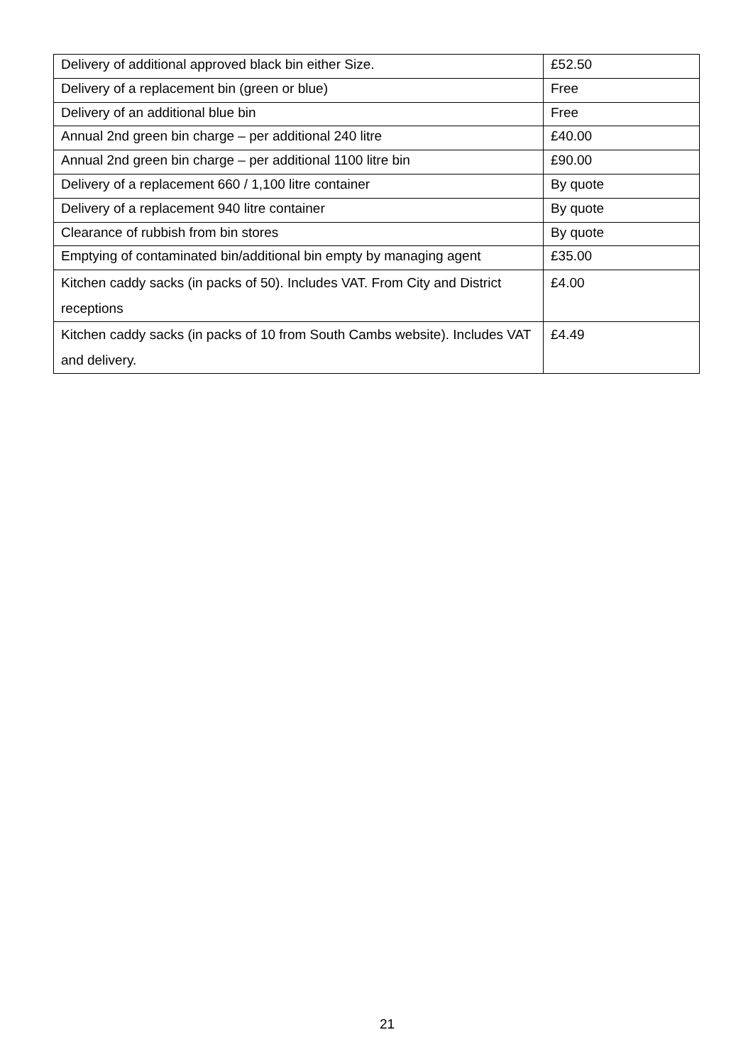| Delivery of additional approved black bin either Size. | £52.50 |
| Delivery of a replacement bin (green or blue) | Free |
| Delivery of an additional blue bin | Free |
| Annual 2nd green bin charge – per additional 240 litre | £40.00 |
| Annual 2nd green bin charge – per additional 1100 litre bin | £90.00 |
| Delivery of a replacement 660 / 1,100 litre container | By quote |
| Delivery of a replacement 940 litre container | By quote |
| Clearance of rubbish from bin stores | By quote |
| Emptying of contaminated bin/additional bin empty by managing agent | £35.00 |
| Kitchen caddy sacks (in packs of 50). Includes VAT. From City and District receptions | £4.00 |
| Kitchen caddy sacks (in packs of 10 from South Cambs website). Includes VAT and delivery. | £4.49 |
21